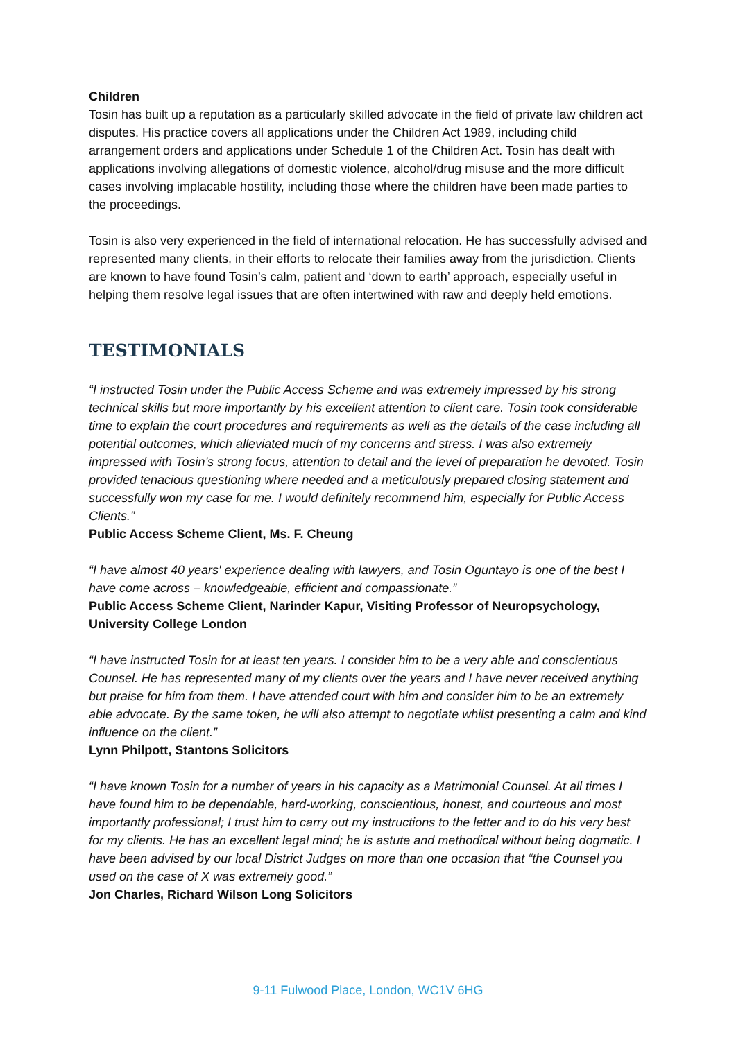Children
Tosin has built up a reputation as a particularly skilled advocate in the field of private law children act disputes. His practice covers all applications under the Children Act 1989, including child arrangement orders and applications under Schedule 1 of the Children Act. Tosin has dealt with applications involving allegations of domestic violence, alcohol/drug misuse and the more difficult cases involving implacable hostility, including those where the children have been made parties to the proceedings.
Tosin is also very experienced in the field of international relocation. He has successfully advised and represented many clients, in their efforts to relocate their families away from the jurisdiction. Clients are known to have found Tosin’s calm, patient and ‘down to earth’ approach, especially useful in helping them resolve legal issues that are often intertwined with raw and deeply held emotions.
TESTIMONIALS
“I instructed Tosin under the Public Access Scheme and was extremely impressed by his strong technical skills but more importantly by his excellent attention to client care. Tosin took considerable time to explain the court procedures and requirements as well as the details of the case including all potential outcomes, which alleviated much of my concerns and stress. I was also extremely impressed with Tosin’s strong focus, attention to detail and the level of preparation he devoted. Tosin provided tenacious questioning where needed and a meticulously prepared closing statement and successfully won my case for me. I would definitely recommend him, especially for Public Access Clients.”
Public Access Scheme Client, Ms. F. Cheung
“I have almost 40 years' experience dealing with lawyers, and Tosin Oguntayo is one of the best I have come across – knowledgeable, efficient and compassionate.”
Public Access Scheme Client, Narinder Kapur, Visiting Professor of Neuropsychology, University College London
“I have instructed Tosin for at least ten years. I consider him to be a very able and conscientious Counsel. He has represented many of my clients over the years and I have never received anything but praise for him from them. I have attended court with him and consider him to be an extremely able advocate. By the same token, he will also attempt to negotiate whilst presenting a calm and kind influence on the client.”
Lynn Philpott, Stantons Solicitors
“I have known Tosin for a number of years in his capacity as a Matrimonial Counsel. At all times I have found him to be dependable, hard-working, conscientious, honest, and courteous and most importantly professional; I trust him to carry out my instructions to the letter and to do his very best for my clients. He has an excellent legal mind; he is astute and methodical without being dogmatic. I have been advised by our local District Judges on more than one occasion that “the Counsel you used on the case of X was extremely good.”
Jon Charles, Richard Wilson Long Solicitors
9-11 Fulwood Place, London, WC1V 6HG